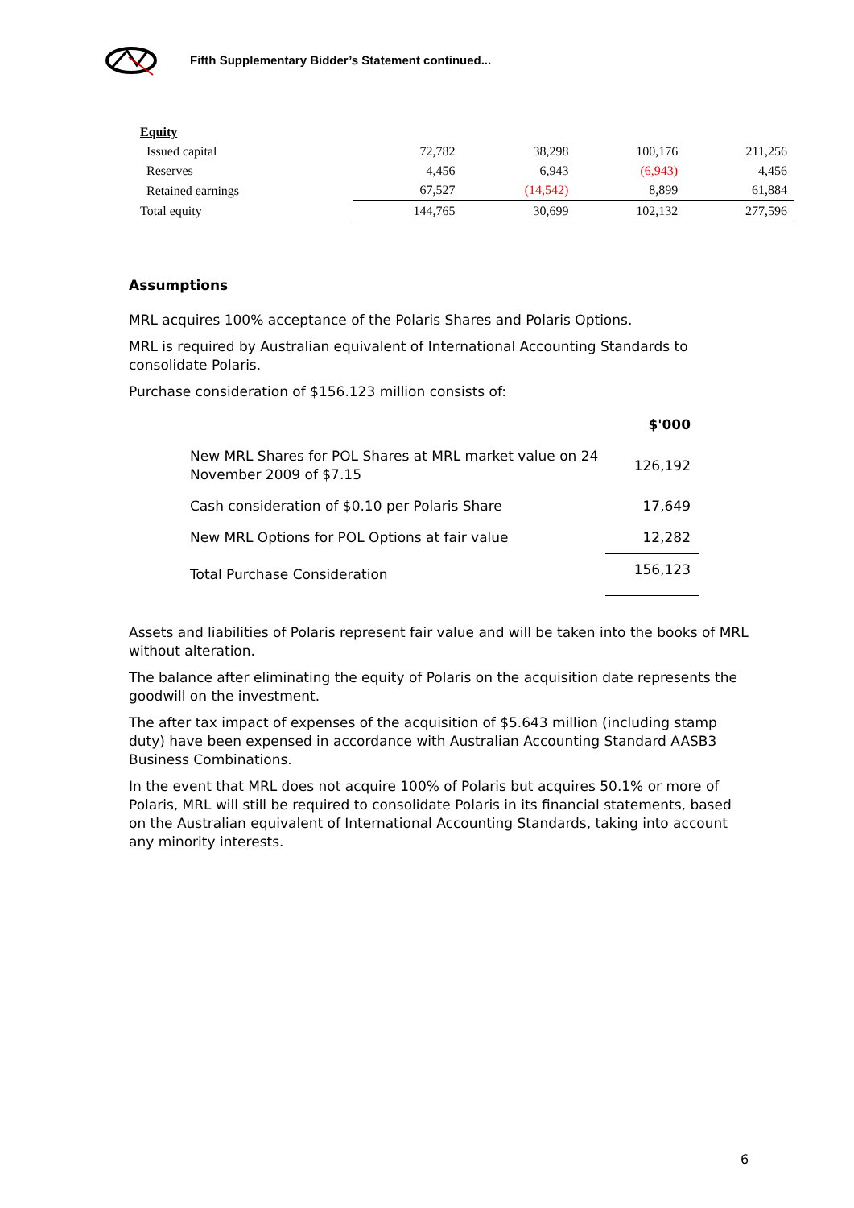Fifth Supplementary Bidder’s Statement continued...
| Equity | | | | |
| Issued capital | 72,782 | 38,298 | 100,176 | 211,256 |
| Reserves | 4,456 | 6,943 | (6,943) | 4,456 |
| Retained earnings | 67,527 | (14,542) | 8,899 | 61,884 |
| Total equity | 144,765 | 30,699 | 102,132 | 277,596 |
Assumptions
MRL acquires 100% acceptance of the Polaris Shares and Polaris Options.
MRL is required by Australian equivalent of International Accounting Standards to consolidate Polaris.
Purchase consideration of $156.123 million consists of:
| | $'000 |
| New MRL Shares for POL Shares at MRL market value on 24 November 2009 of $7.15 | 126,192 |
| Cash consideration of $0.10 per Polaris Share | 17,649 |
| New MRL Options for POL Options at fair value | 12,282 |
| Total Purchase Consideration | 156,123 |
Assets and liabilities of Polaris represent fair value and will be taken into the books of MRL without alteration.
The balance after eliminating the equity of Polaris on the acquisition date represents the goodwill on the investment.
The after tax impact of expenses of the acquisition of $5.643 million (including stamp duty) have been expensed in accordance with Australian Accounting Standard AASB3 Business Combinations.
In the event that MRL does not acquire 100% of Polaris but acquires 50.1% or more of Polaris, MRL will still be required to consolidate Polaris in its financial statements, based on the Australian equivalent of International Accounting Standards, taking into account any minority interests.
6